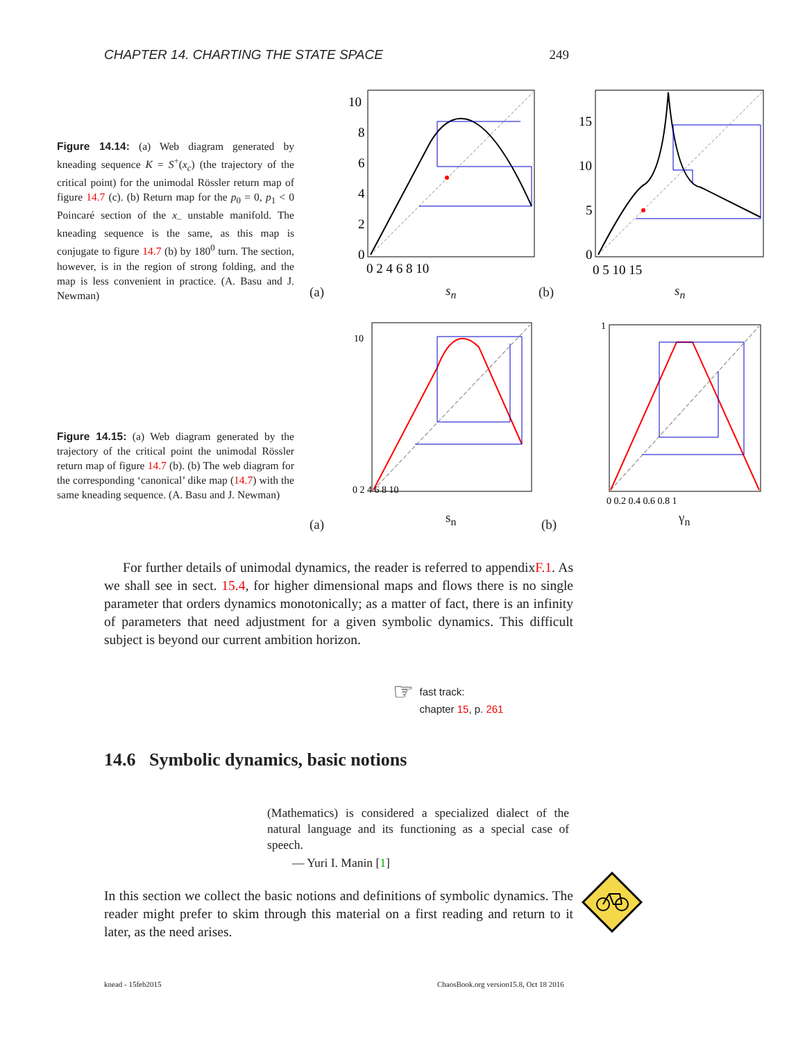CHAPTER 14. CHARTING THE STATE SPACE 249
Figure 14.14: (a) Web diagram generated by kneading sequence K = S<sup>+</sup>(x<sub>c</sub>) (the trajectory of the critical point) for the unimodal Rössler return map of figure 14.7 (c). (b) Return map for the p<sub>0</sub> = 0, p<sub>1</sub> < 0 Poincaré section of the x<sub>–</sub> unstable manifold. The kneading sequence is the same, as this map is conjugate to figure 14.7 (b) by 180<sup>0</sup> turn. The section, however, is in the region of strong folding, and the map is less convenient in practice. (A. Basu and J. Newman)
10
8
6
4
2
0
0 2 4 6 8 10
15
10
5
0
0 5 10 15
(a) s<sub>n</sub> (b) s<sub>n</sub>
Figure 14.15: (a) Web diagram generated by the trajectory of the critical point the unimodal Rössler return map of figure 14.7 (b). (b) The web diagram for the corresponding ‘canonical’ dike map (14.7) with the same kneading sequence. (A. Basu and J. Newman)
0 2 4 6 8 10
10
0 0.2 0.4 0.6 0.8 1
1
(a) s<sub>n</sub> (b) γ<sub>n</sub>
For further details of unimodal dynamics, the reader is referred to appendixF.1. As we shall see in sect. 15.4, for higher dimensional maps and flows there is no single parameter that orders dynamics monotonically; as a matter of fact, there is an infinity of parameters that need adjustment for a given symbolic dynamics. This difficult subject is beyond our current ambition horizon.
☞
fast track:
chapter 15, p. 261
14.6 Symbolic dynamics, basic notions
(Mathematics) is considered a specialized dialect of the natural language and its functioning as a special case of speech.
— Yuri I. Manin [1]
In this section we collect the basic notions and definitions of symbolic dynamics. The reader might prefer to skim through this material on a first reading and return to it later, as the need arises.
knead - 15feb2015
ChaosBook.org version15.8, Oct 18 2016